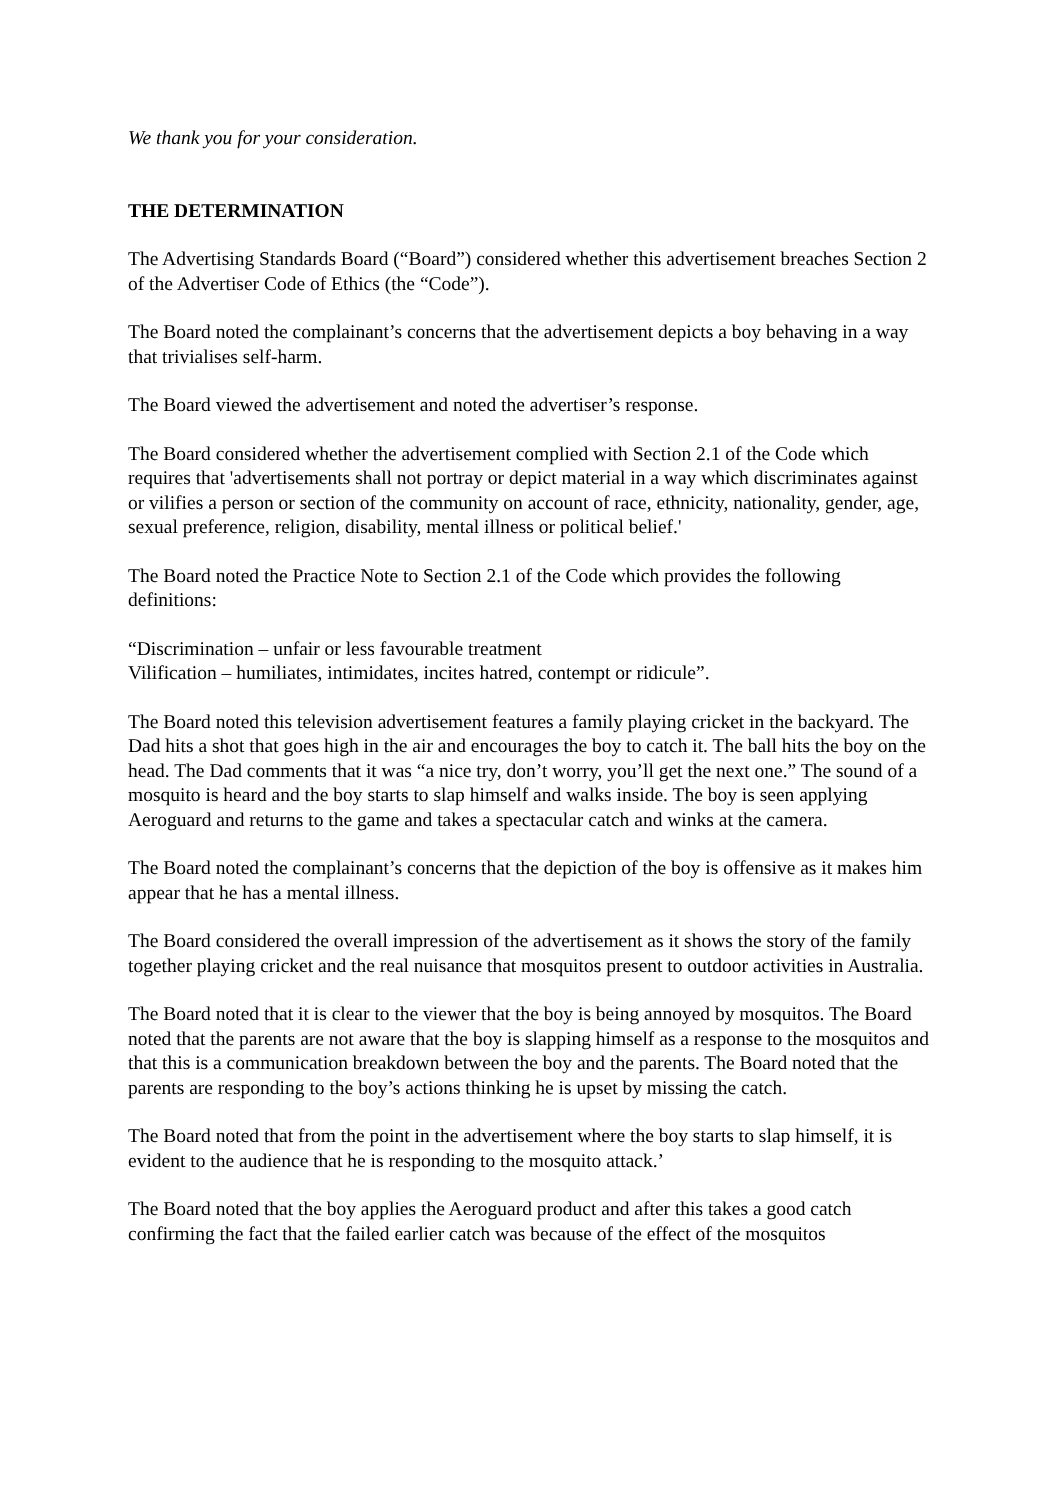We thank you for your consideration.
THE DETERMINATION
The Advertising Standards Board (“Board”) considered whether this advertisement breaches Section 2 of the Advertiser Code of Ethics (the “Code”).
The Board noted the complainant’s concerns that the advertisement depicts a boy behaving in a way that trivialises self-harm.
The Board viewed the advertisement and noted the advertiser’s response.
The Board considered whether the advertisement complied with Section 2.1 of the Code which requires that 'advertisements shall not portray or depict material in a way which discriminates against or vilifies a person or section of the community on account of race, ethnicity, nationality, gender, age, sexual preference, religion, disability, mental illness or political belief.'
The Board noted the Practice Note to Section 2.1 of the Code which provides the following definitions:
“Discrimination – unfair or less favourable treatment
Vilification – humiliates, intimidates, incites hatred, contempt or ridicule”.
The Board noted this television advertisement features a family playing cricket in the backyard. The Dad hits a shot that goes high in the air and encourages the boy to catch it. The ball hits the boy on the head. The Dad comments that it was “a nice try, don’t worry, you’ll get the next one.” The sound of a mosquito is heard and the boy starts to slap himself and walks inside. The boy is seen applying Aeroguard and returns to the game and takes a spectacular catch and winks at the camera.
The Board noted the complainant’s concerns that the depiction of the boy is offensive as it makes him appear that he has a mental illness.
The Board considered the overall impression of the advertisement as it shows the story of the family together playing cricket and the real nuisance that mosquitos present to outdoor activities in Australia.
The Board noted that it is clear to the viewer that the boy is being annoyed by mosquitos. The Board noted that the parents are not aware that the boy is slapping himself as a response to the mosquitos and that this is a communication breakdown between the boy and the parents. The Board noted that the parents are responding to the boy’s actions thinking he is upset by missing the catch.
The Board noted that from the point in the advertisement where the boy starts to slap himself, it is evident to the audience that he is responding to the mosquito attack.’
The Board noted that the boy applies the Aeroguard product and after this takes a good catch confirming the fact that the failed earlier catch was because of the effect of the mosquitos